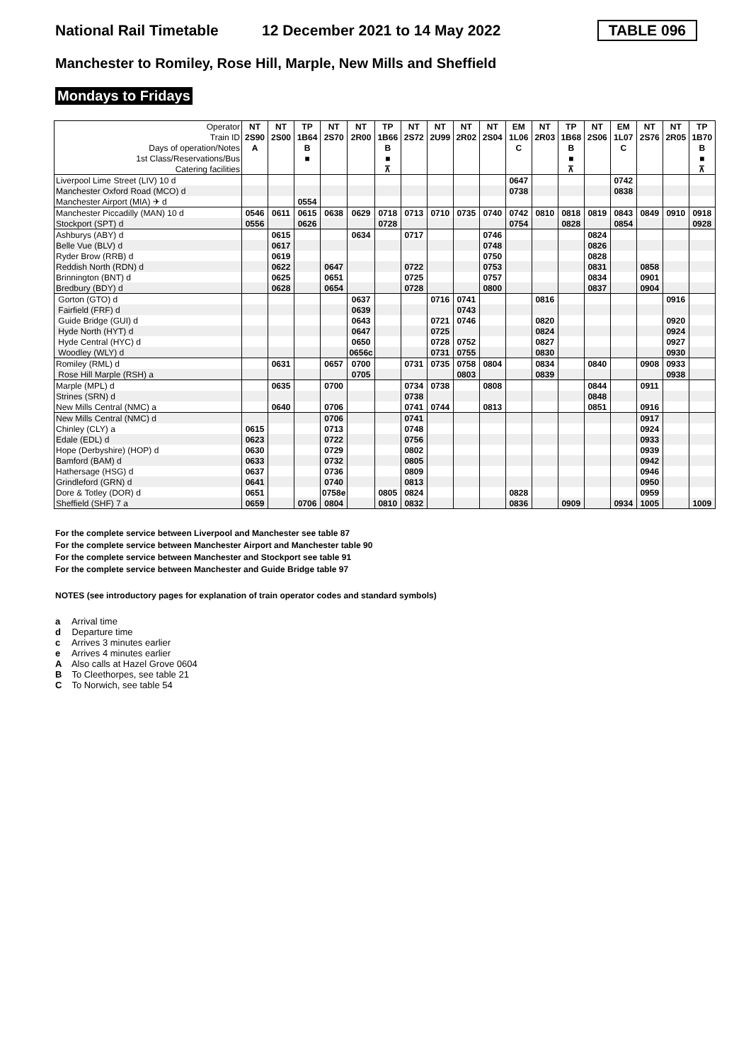National Rail Timetable 12 December 2021 to 14 May 2022 TABLE 096
Manchester to Romiley, Rose Hill, Marple, New Mills and Sheffield
Mondays to Fridays
| Operator | NT | NT | TP | NT | NT | TP | NT | NT | NT | NT | EM | NT | TP | NT | EM | NT | NT | TP |
| --- | --- | --- | --- | --- | --- | --- | --- | --- | --- | --- | --- | --- | --- | --- | --- | --- | --- | --- |
| Train ID | 2S90 | 2S00 | 1B64 | 2S70 | 2R00 | 1B66 | 2S72 | 2U99 | 2R02 | 2S04 | 1L06 | 2R03 | 1B68 | 2S06 | 1L07 | 2S76 | 2R05 | 1B70 |
| Days of operation/Notes | A | | B | | | B | | | | | C | | B | | C | | | B |
| 1st Class/Reservations/Bus | | | ■ | | | ■ | | | | | | | ■ | | | | | ■ |
| Catering facilities | | | | | | ⊼ | | | | | | | ⊼ | | | | | ⊼ |
| Liverpool Lime Street (LIV) 10 d | | | | | | | | | | | 0647 | | | | 0742 | | | |
| Manchester Oxford Road (MCO) d | | | | | | | | | | | 0738 | | | | 0838 | | | |
| Manchester Airport (MIA) ✈ d | | | 0554 | | | | | | | | | | | | | | | |
| Manchester Piccadilly (MAN) 10 d | 0546 | 0611 | 0615 | 0638 | 0629 | 0718 | 0713 | 0710 | 0735 | 0740 | 0742 | 0810 | 0818 | 0819 | 0843 | 0849 | 0910 | 0918 |
| Stockport (SPT) d | 0556 | | 0626 | | | 0728 | | | | | 0754 | | 0828 | | 0854 | | | 0928 |
| Ashburys (ABY) d | | 0615 | | | 0634 | | 0717 | | | 0746 | | | | 0824 | | | | |
| Belle Vue (BLV) d | | 0617 | | | | | | | | 0748 | | | | 0826 | | | | |
| Ryder Brow (RRB) d | | 0619 | | | | | | | | 0750 | | | | 0828 | | | | |
| Reddish North (RDN) d | | 0622 | | 0647 | | | 0722 | | | 0753 | | | | 0831 | | 0858 | | |
| Brinnington (BNT) d | | 0625 | | 0651 | | | 0725 | | | 0757 | | | | 0834 | | 0901 | | |
| Bredbury (BDY) d | | 0628 | | 0654 | | | 0728 | | | 0800 | | | | 0837 | | 0904 | | |
| Gorton (GTO) d | | | | | 0637 | | | 0716 | 0741 | | | 0816 | | | | | 0916 | |
| Fairfield (FRF) d | | | | | 0639 | | | | 0743 | | | | | | | | | |
| Guide Bridge (GUI) d | | | | | 0643 | | | 0721 | 0746 | | | 0820 | | | | | 0920 | |
| Hyde North (HYT) d | | | | | 0647 | | | 0725 | | | | 0824 | | | | | 0924 | |
| Hyde Central (HYC) d | | | | | 0650 | | | 0728 | 0752 | | | 0827 | | | | | 0927 | |
| Woodley (WLY) d | | | | | 0656c | | | 0731 | 0755 | | | 0830 | | | | | 0930 | |
| Romiley (RML) d | | 0631 | | 0657 | 0700 | | 0731 | 0735 | 0758 | 0804 | | 0834 | | 0840 | | 0908 | 0933 | |
| Rose Hill Marple (RSH) a | | | | | 0705 | | | | 0803 | | | 0839 | | | | | 0938 | |
| Marple (MPL) d | | 0635 | | 0700 | | | 0734 | 0738 | | 0808 | | | | 0844 | | 0911 | | |
| Strines (SRN) d | | | | | | | 0738 | | | | | | | 0848 | | | | |
| New Mills Central (NMC) a | | 0640 | | 0706 | | | 0741 | 0744 | | 0813 | | | | 0851 | | 0916 | | |
| New Mills Central (NMC) d | | | | 0706 | | | 0741 | | | | | | | | | 0917 | | |
| Chinley (CLY) a | 0615 | | | 0713 | | | 0748 | | | | | | | | | 0924 | | |
| Edale (EDL) d | 0623 | | | 0722 | | | 0756 | | | | | | | | | 0933 | | |
| Hope (Derbyshire) (HOP) d | 0630 | | | 0729 | | | 0802 | | | | | | | | | 0939 | | |
| Bamford (BAM) d | 0633 | | | 0732 | | | 0805 | | | | | | | | | 0942 | | |
| Hathersage (HSG) d | 0637 | | | 0736 | | | 0809 | | | | | | | | | 0946 | | |
| Grindleford (GRN) d | 0641 | | | 0740 | | | 0813 | | | | | | | | | 0950 | | |
| Dore & Totley (DOR) d | 0651 | | | 0758e | | 0805 | 0824 | | | | 0828 | | | | | 0959 | | |
| Sheffield (SHF) 7 a | 0659 | | 0706 | 0804 | | 0810 | 0832 | | | | 0836 | | 0909 | | 0934 | 1005 | | 1009 |
For the complete service between Liverpool and Manchester see table 87
For the complete service between Manchester Airport and Manchester table 90
For the complete service between Manchester and Stockport see table 91
For the complete service between Manchester and Guide Bridge table 97
NOTES (see introductory pages for explanation of train operator codes and standard symbols)
a Arrival time
d Departure time
c Arrives 3 minutes earlier
e Arrives 4 minutes earlier
A Also calls at Hazel Grove 0604
B To Cleethorpes, see table 21
C To Norwich, see table 54